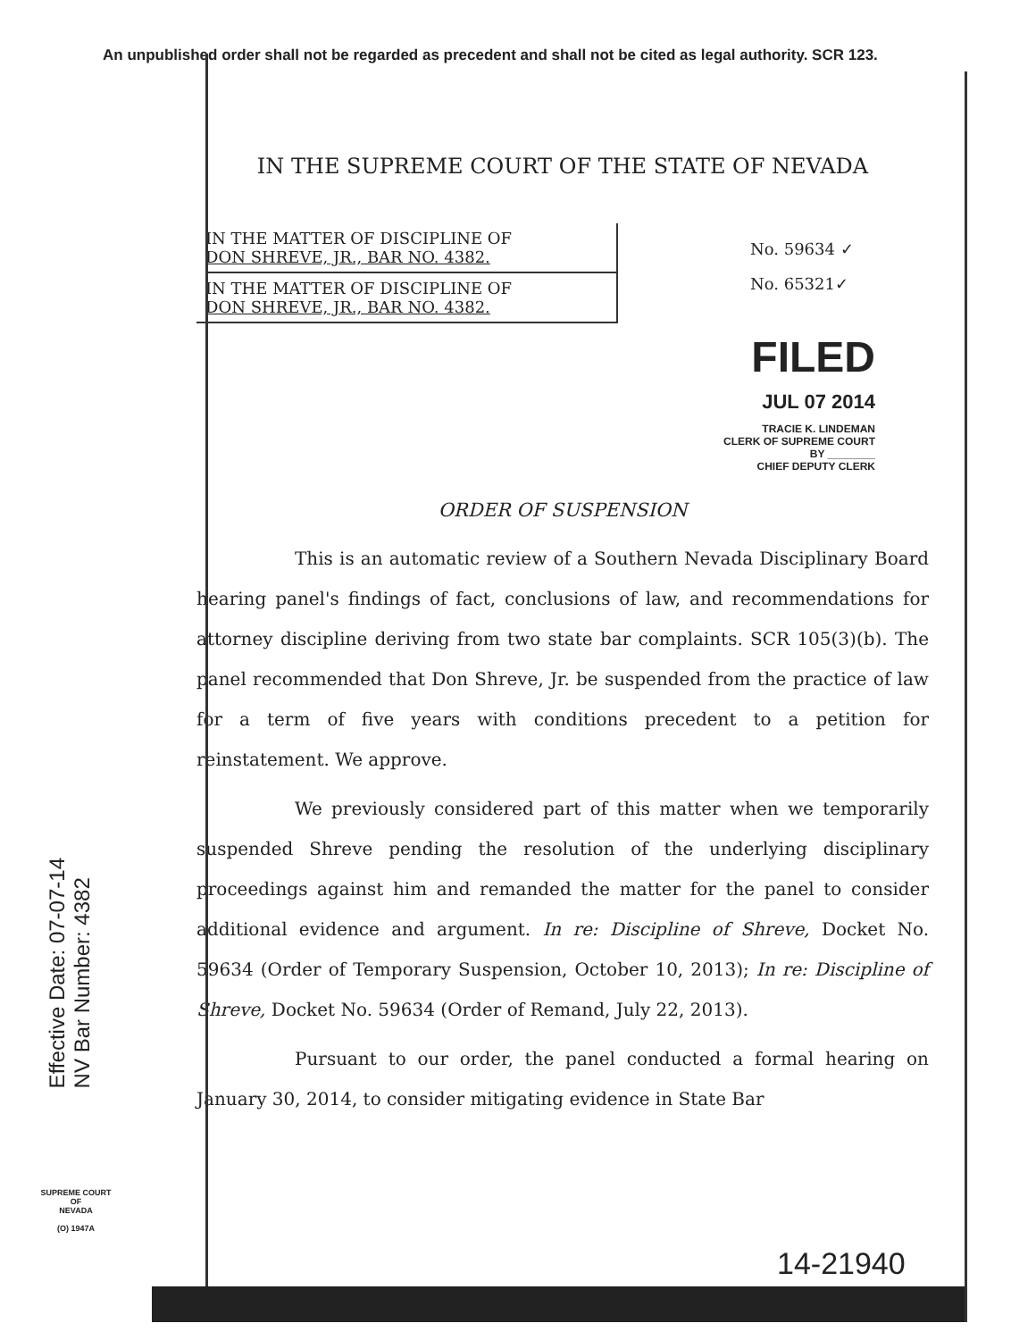An unpublished order shall not be regarded as precedent and shall not be cited as legal authority. SCR 123.
Effective Date: 07-07-14
NV Bar Number: 4382
SUPREME COURT
OF
NEVADA
(O) 1947A
IN THE SUPREME COURT OF THE STATE OF NEVADA
IN THE MATTER OF DISCIPLINE OF
DON SHREVE, JR., BAR NO. 4382.
IN THE MATTER OF DISCIPLINE OF
DON SHREVE, JR., BAR NO. 4382.
No. 59634 ✓
No. 65321✓
FILED
JUL 07 2014
TRACIE K. LINDEMAN
CLERK OF SUPREME COURT
BY ________
CHIEF DEPUTY CLERK
ORDER OF SUSPENSION
This is an automatic review of a Southern Nevada Disciplinary Board hearing panel's findings of fact, conclusions of law, and recommendations for attorney discipline deriving from two state bar complaints. SCR 105(3)(b). The panel recommended that Don Shreve, Jr. be suspended from the practice of law for a term of five years with conditions precedent to a petition for reinstatement. We approve.
We previously considered part of this matter when we temporarily suspended Shreve pending the resolution of the underlying disciplinary proceedings against him and remanded the matter for the panel to consider additional evidence and argument. In re: Discipline of Shreve, Docket No. 59634 (Order of Temporary Suspension, October 10, 2013); In re: Discipline of Shreve, Docket No. 59634 (Order of Remand, July 22, 2013).
Pursuant to our order, the panel conducted a formal hearing on January 30, 2014, to consider mitigating evidence in State Bar
14-21940